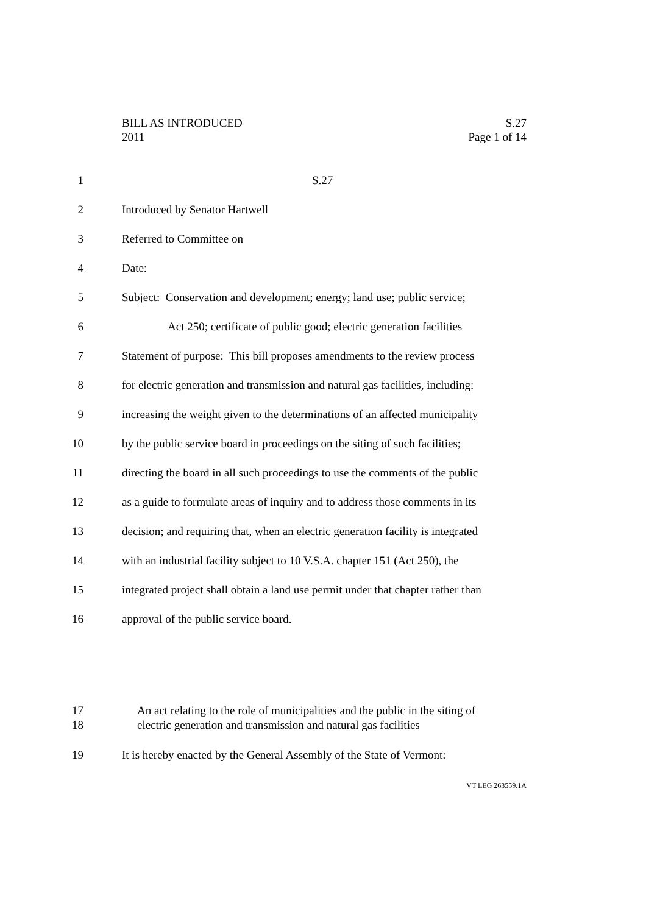BILL AS INTRODUCED
2011
S.27
Page 1 of 14
1 S.27
2 Introduced by Senator Hartwell
3 Referred to Committee on
4 Date:
5 Subject: Conservation and development; energy; land use; public service;
6 Act 250; certificate of public good; electric generation facilities
7 Statement of purpose: This bill proposes amendments to the review process
8 for electric generation and transmission and natural gas facilities, including:
9 increasing the weight given to the determinations of an affected municipality
10 by the public service board in proceedings on the siting of such facilities;
11 directing the board in all such proceedings to use the comments of the public
12 as a guide to formulate areas of inquiry and to address those comments in its
13 decision; and requiring that, when an electric generation facility is integrated
14 with an industrial facility subject to 10 V.S.A. chapter 151 (Act 250), the
15 integrated project shall obtain a land use permit under that chapter rather than
16 approval of the public service board.
17 An act relating to the role of municipalities and the public in the siting of
18 electric generation and transmission and natural gas facilities
19 It is hereby enacted by the General Assembly of the State of Vermont:
VT LEG 263559.1A